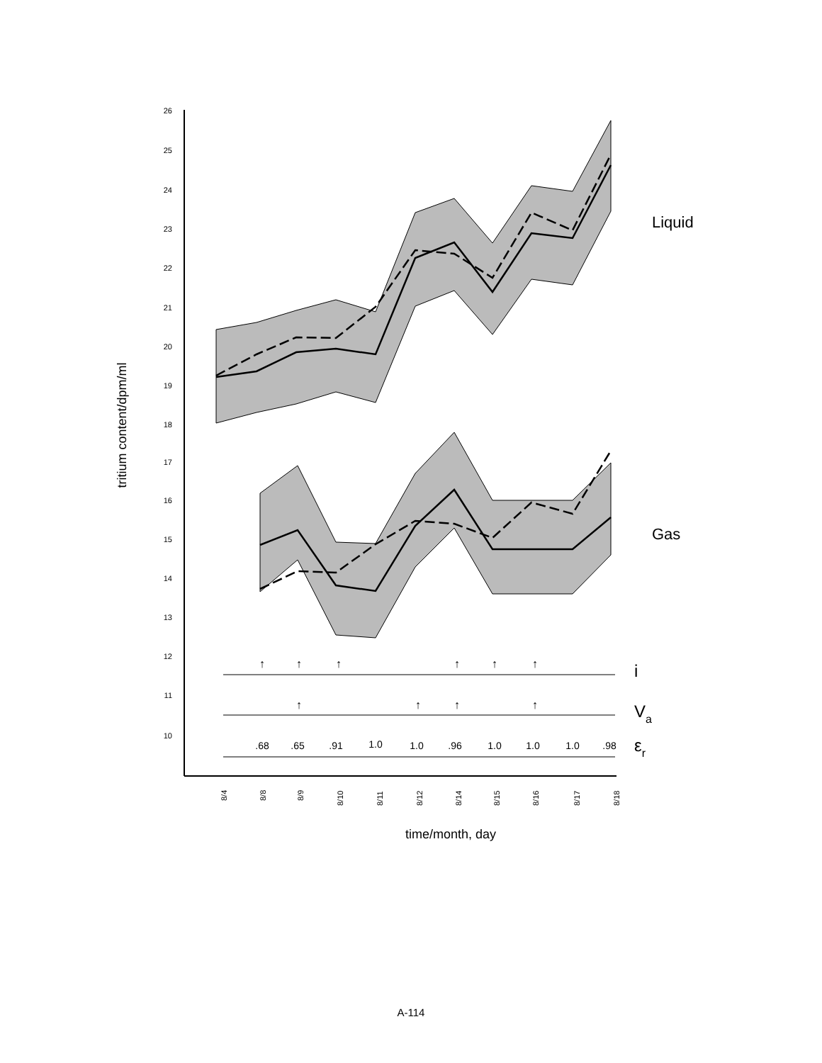26
25
24
23
22
21
20
19
18
17
16
15
14
13
12
11
10
tritium content/dpm/ml
Liquid
Gas
↑
↑
↑
↑
↑
↑
↑
↑
↑
↑
i
Va
εr
.68
.65
.91
1.0
1.0
.96
1.0
1.0
1.0
.98
8/4
8/8
8/9
8/10
8/11
8/12
8/14
8/15
8/16
8/17
8/18
time/month, day
A-114